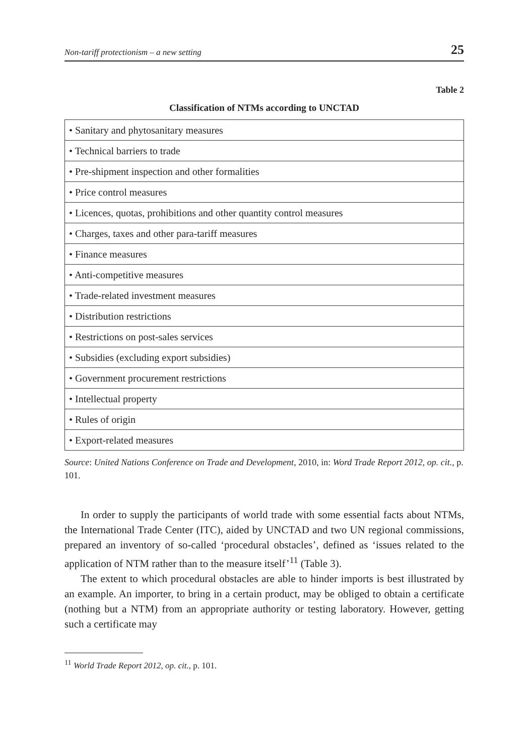Non-tariff protectionism – a new setting 25
Table 2
Classification of NTMs according to UNCTAD
| • Sanitary and phytosanitary measures |
| • Technical barriers to trade |
| • Pre-shipment inspection and other formalities |
| • Price control measures |
| • Licences, quotas, prohibitions and other quantity control measures |
| • Charges, taxes and other para-tariff measures |
| • Finance measures |
| • Anti-competitive measures |
| • Trade-related investment measures |
| • Distribution restrictions |
| • Restrictions on post-sales services |
| • Subsidies (excluding export subsidies) |
| • Government procurement restrictions |
| • Intellectual property |
| • Rules of origin |
| • Export-related measures |
Source: United Nations Conference on Trade and Development, 2010, in: Word Trade Report 2012, op. cit., p. 101.
In order to supply the participants of world trade with some essential facts about NTMs, the International Trade Center (ITC), aided by UNCTAD and two UN regional commissions, prepared an inventory of so-called ‘procedural obstacles’, defined as ‘issues related to the application of NTM rather than to the measure itself’<sup>11</sup> (Table 3).
The extent to which procedural obstacles are able to hinder imports is best illustrated by an example. An importer, to bring in a certain product, may be obliged to obtain a certificate (nothing but a NTM) from an appropriate authority or testing laboratory. However, getting such a certificate may
<sup>11</sup> World Trade Report 2012, op. cit., p. 101.